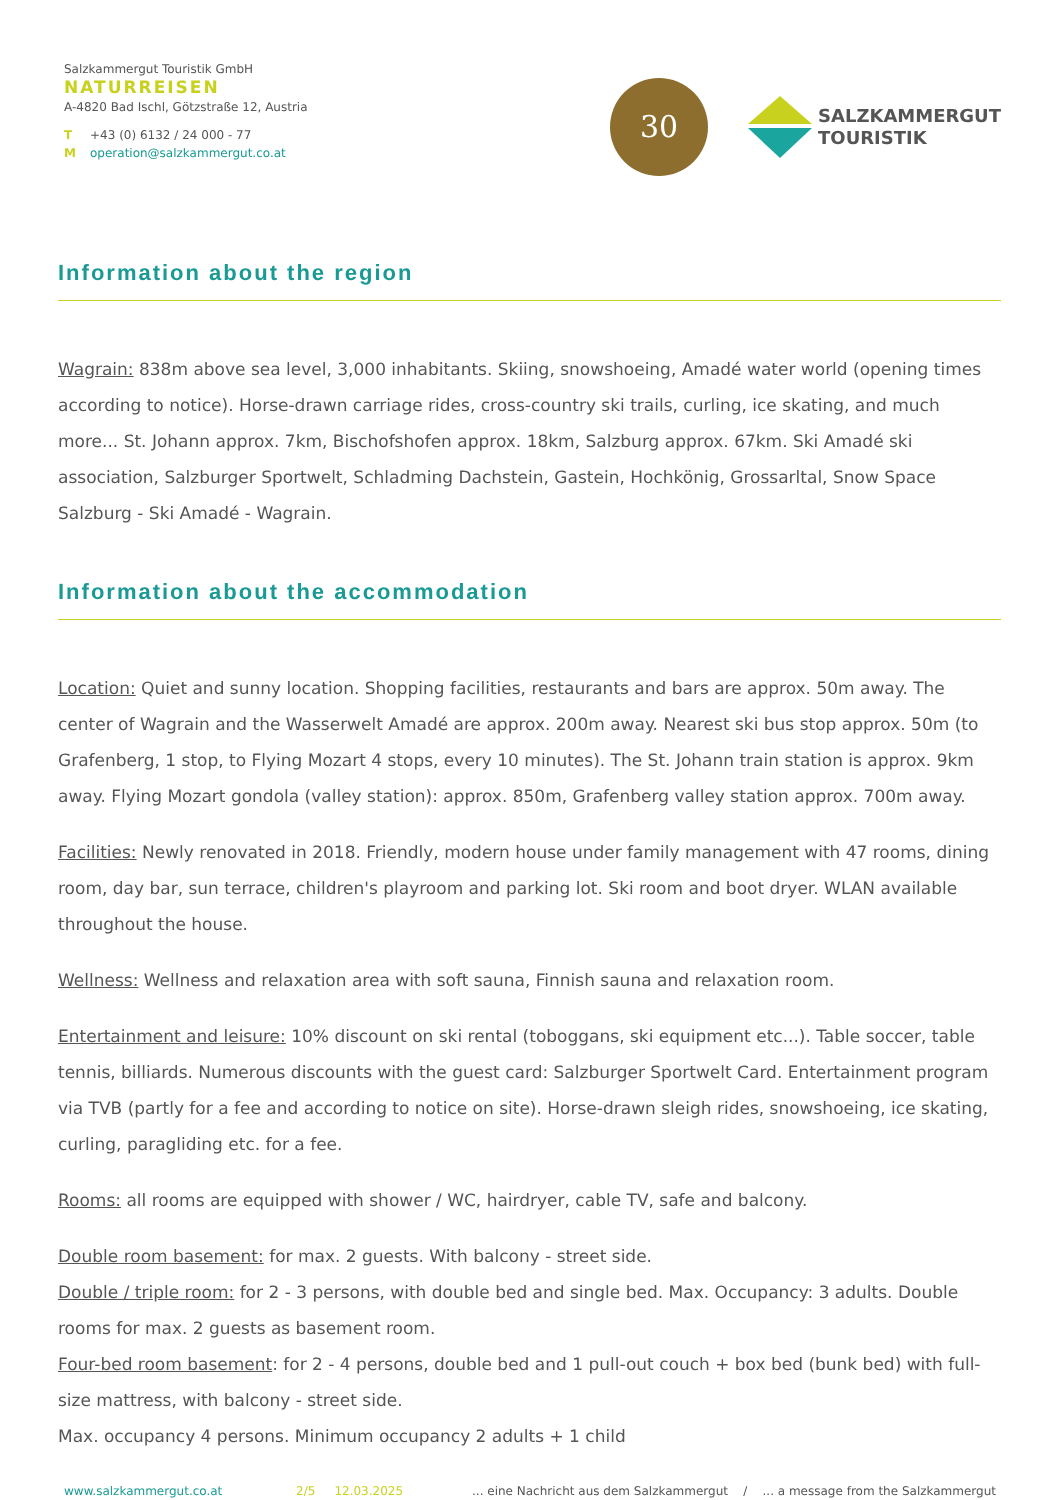Salzkammergut Touristik GmbH
NATURREISEN
A-4820 Bad Ischl, Götzstraße 12, Austria
T +43 (0) 6132 / 24 000 - 77
Moperation@salzkammergut.co.at
30
SALZKAMMERGUT
TOURISTIK
Information about the region
Wagrain: 838m above sea level, 3,000 inhabitants. Skiing, snowshoeing, Amadé water world (opening times according to notice). Horse-drawn carriage rides, cross-country ski trails, curling, ice skating, and much more... St. Johann approx. 7km, Bischofshofen approx. 18km, Salzburg approx. 67km. Ski Amadé ski association, Salzburger Sportwelt, Schladming Dachstein, Gastein, Hochkönig, Grossarltal, Snow Space Salzburg - Ski Amadé - Wagrain.
Information about the accommodation
Location: Quiet and sunny location. Shopping facilities, restaurants and bars are approx. 50m away. The center of Wagrain and the Wasserwelt Amadé are approx. 200m away. Nearest ski bus stop approx. 50m (to Grafenberg, 1 stop, to Flying Mozart 4 stops, every 10 minutes). The St. Johann train station is approx. 9km away. Flying Mozart gondola (valley station): approx. 850m, Grafenberg valley station approx. 700m away.
Facilities: Newly renovated in 2018. Friendly, modern house under family management with 47 rooms, dining room, day bar, sun terrace, children's playroom and parking lot. Ski room and boot dryer. WLAN available throughout the house.
Wellness: Wellness and relaxation area with soft sauna, Finnish sauna and relaxation room.
Entertainment and leisure: 10% discount on ski rental (toboggans, ski equipment etc...). Table soccer, table tennis, billiards. Numerous discounts with the guest card: Salzburger Sportwelt Card. Entertainment program via TVB (partly for a fee and according to notice on site). Horse-drawn sleigh rides, snowshoeing, ice skating, curling, paragliding etc. for a fee.
Rooms: all rooms are equipped with shower / WC, hairdryer, cable TV, safe and balcony.
Double room basement: for max. 2 guests. With balcony - street side.
Double / triple room: for 2 - 3 persons, with double bed and single bed. Max. Occupancy: 3 adults. Double rooms for max. 2 guests as basement room.
Four-bed room basement: for 2 - 4 persons, double bed and 1 pull-out couch + box bed (bunk bed) with full-size mattress, with balcony - street side.
Max. occupancy 4 persons. Minimum occupancy 2 adults + 1 child
www.salzkammergut.co.at 2/5 12.03.2025... eine Nachricht aus dem Salzkammergut / ... a message from the Salzkammergut